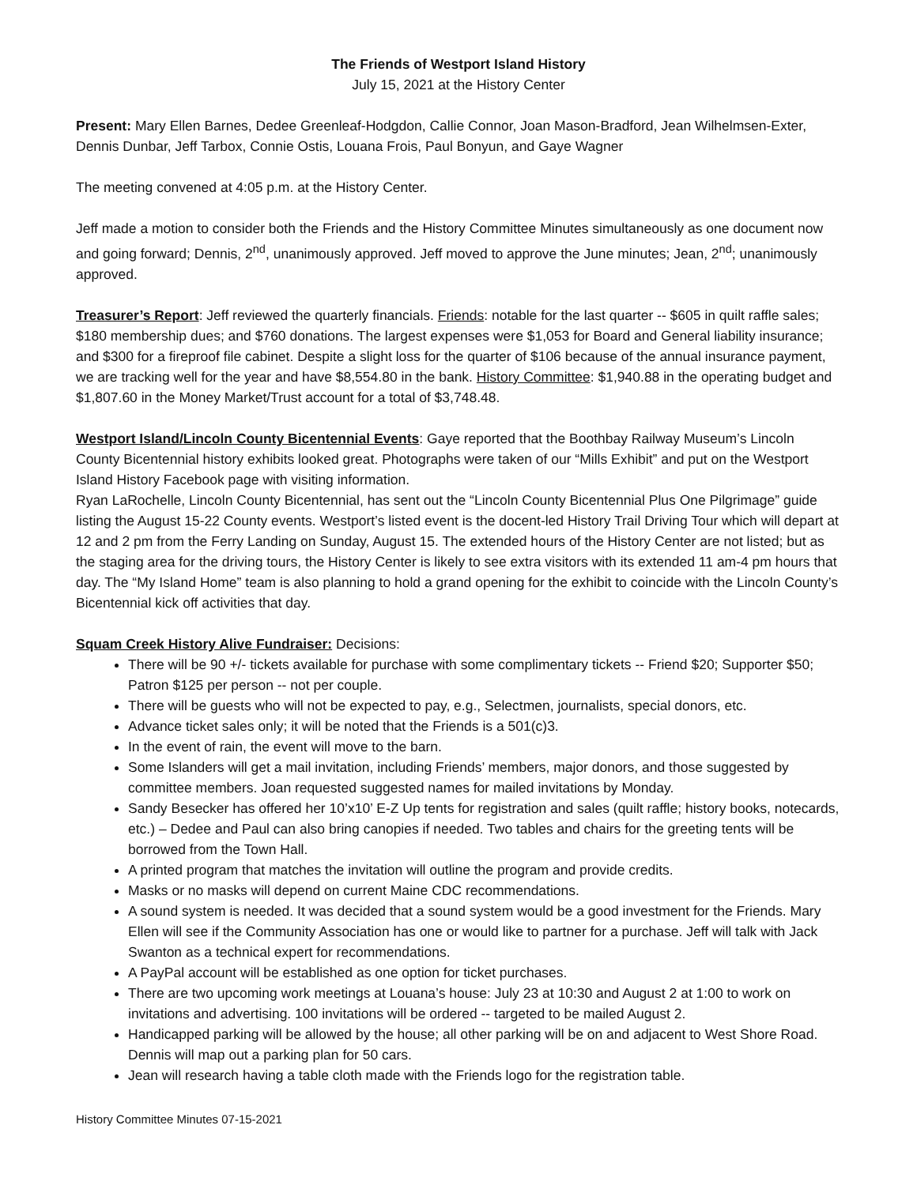The Friends of Westport Island History
July 15, 2021 at the History Center
Present: Mary Ellen Barnes, Dedee Greenleaf-Hodgdon, Callie Connor, Joan Mason-Bradford, Jean Wilhelmsen-Exter, Dennis Dunbar, Jeff Tarbox, Connie Ostis, Louana Frois, Paul Bonyun, and Gaye Wagner
The meeting convened at 4:05 p.m. at the History Center.
Jeff made a motion to consider both the Friends and the History Committee Minutes simultaneously as one document now and going forward; Dennis, 2<sup>nd</sup>, unanimously approved. Jeff moved to approve the June minutes; Jean, 2<sup>nd</sup>; unanimously approved.
Treasurer’s Report: Jeff reviewed the quarterly financials. Friends: notable for the last quarter -- $605 in quilt raffle sales; $180 membership dues; and $760 donations. The largest expenses were $1,053 for Board and General liability insurance; and $300 for a fireproof file cabinet. Despite a slight loss for the quarter of $106 because of the annual insurance payment, we are tracking well for the year and have $8,554.80 in the bank. History Committee: $1,940.88 in the operating budget and $1,807.60 in the Money Market/Trust account for a total of $3,748.48.
Westport Island/Lincoln County Bicentennial Events: Gaye reported that the Boothbay Railway Museum’s Lincoln County Bicentennial history exhibits looked great. Photographs were taken of our “Mills Exhibit” and put on the Westport Island History Facebook page with visiting information.
Ryan LaRochelle, Lincoln County Bicentennial, has sent out the “Lincoln County Bicentennial Plus One Pilgrimage” guide listing the August 15-22 County events. Westport’s listed event is the docent-led History Trail Driving Tour which will depart at 12 and 2 pm from the Ferry Landing on Sunday, August 15. The extended hours of the History Center are not listed; but as the staging area for the driving tours, the History Center is likely to see extra visitors with its extended 11 am-4 pm hours that day. The “My Island Home” team is also planning to hold a grand opening for the exhibit to coincide with the Lincoln County’s Bicentennial kick off activities that day.
Squam Creek History Alive Fundraiser: Decisions:
There will be 90 +/- tickets available for purchase with some complimentary tickets -- Friend $20; Supporter $50; Patron $125 per person -- not per couple.
There will be guests who will not be expected to pay, e.g., Selectmen, journalists, special donors, etc.
Advance ticket sales only; it will be noted that the Friends is a 501(c)3.
In the event of rain, the event will move to the barn.
Some Islanders will get a mail invitation, including Friends’ members, major donors, and those suggested by committee members. Joan requested suggested names for mailed invitations by Monday.
Sandy Besecker has offered her 10’x10’ E-Z Up tents for registration and sales (quilt raffle; history books, notecards, etc.) – Dedee and Paul can also bring canopies if needed. Two tables and chairs for the greeting tents will be borrowed from the Town Hall.
A printed program that matches the invitation will outline the program and provide credits.
Masks or no masks will depend on current Maine CDC recommendations.
A sound system is needed. It was decided that a sound system would be a good investment for the Friends. Mary Ellen will see if the Community Association has one or would like to partner for a purchase. Jeff will talk with Jack Swanton as a technical expert for recommendations.
A PayPal account will be established as one option for ticket purchases.
There are two upcoming work meetings at Louana’s house: July 23 at 10:30 and August 2 at 1:00 to work on invitations and advertising. 100 invitations will be ordered -- targeted to be mailed August 2.
Handicapped parking will be allowed by the house; all other parking will be on and adjacent to West Shore Road. Dennis will map out a parking plan for 50 cars.
Jean will research having a table cloth made with the Friends logo for the registration table.
History Committee Minutes 07-15-2021